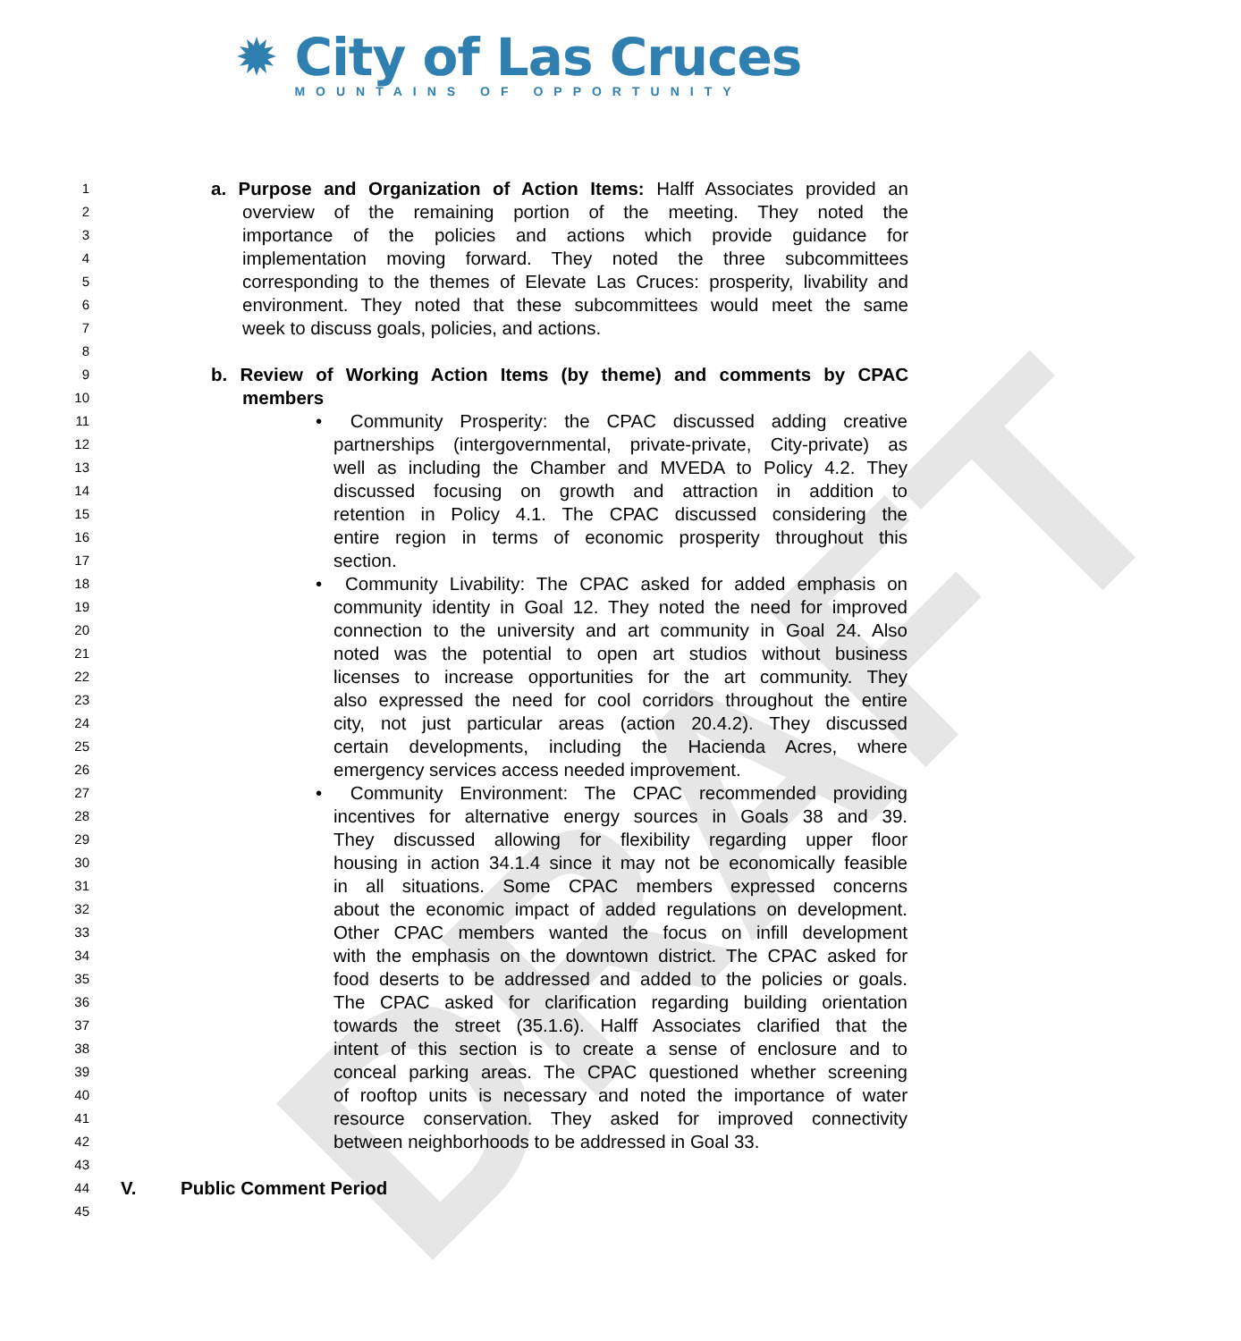DRAFT
✹ City of Las Cruces
MOUNTAINS OF OPPORTUNITY
1 a. Purpose and Organization of Action Items: Halff Associates provided an
2 overview of the remaining portion of the meeting. They noted the
3 importance of the policies and actions which provide guidance for
4 implementation moving forward. They noted the three subcommittees
5 corresponding to the themes of Elevate Las Cruces: prosperity, livability and
6 environment. They noted that these subcommittees would meet the same
7 week to discuss goals, policies, and actions.
8
9 b. Review of Working Action Items (by theme) and comments by CPAC
10 members
11 • Community Prosperity: the CPAC discussed adding creative
12 partnerships (intergovernmental, private-private, City-private) as
13 well as including the Chamber and MVEDA to Policy 4.2. They
14 discussed focusing on growth and attraction in addition to
15 retention in Policy 4.1. The CPAC discussed considering the
16 entire region in terms of economic prosperity throughout this
17 section.
18 • Community Livability: The CPAC asked for added emphasis on
19 community identity in Goal 12. They noted the need for improved
20 connection to the university and art community in Goal 24. Also
21 noted was the potential to open art studios without business
22 licenses to increase opportunities for the art community. They
23 also expressed the need for cool corridors throughout the entire
24 city, not just particular areas (action 20.4.2). They discussed
25 certain developments, including the Hacienda Acres, where
26 emergency services access needed improvement.
27 • Community Environment: The CPAC recommended providing
28 incentives for alternative energy sources in Goals 38 and 39.
29 They discussed allowing for flexibility regarding upper floor
30 housing in action 34.1.4 since it may not be economically feasible
31 in all situations. Some CPAC members expressed concerns
32 about the economic impact of added regulations on development.
33 Other CPAC members wanted the focus on infill development
34 with the emphasis on the downtown district. The CPAC asked for
35 food deserts to be addressed and added to the policies or goals.
36 The CPAC asked for clarification regarding building orientation
37 towards the street (35.1.6). Halff Associates clarified that the
38 intent of this section is to create a sense of enclosure and to
39 conceal parking areas. The CPAC questioned whether screening
40 of rooftop units is necessary and noted the importance of water
41 resource conservation. They asked for improved connectivity
42 between neighborhoods to be addressed in Goal 33.
43
44 V. Public Comment Period
45